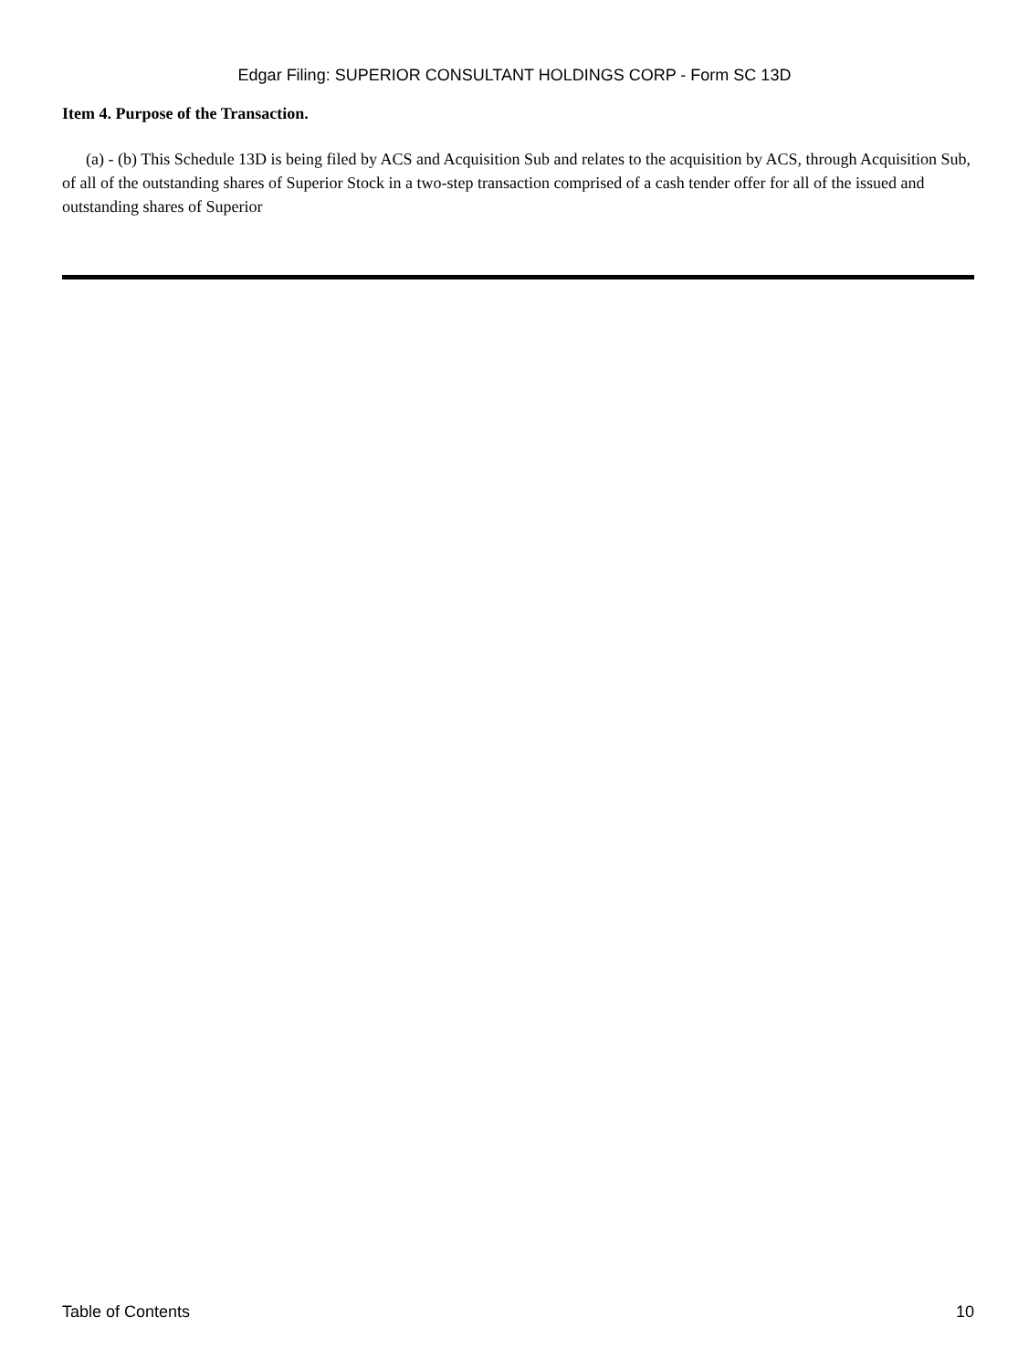Edgar Filing: SUPERIOR CONSULTANT HOLDINGS CORP - Form SC 13D
Item 4. Purpose of the Transaction.
(a) - (b) This Schedule 13D is being filed by ACS and Acquisition Sub and relates to the acquisition by ACS, through Acquisition Sub, of all of the outstanding shares of Superior Stock in a two-step transaction comprised of a cash tender offer for all of the issued and outstanding shares of Superior
Table of Contents 10